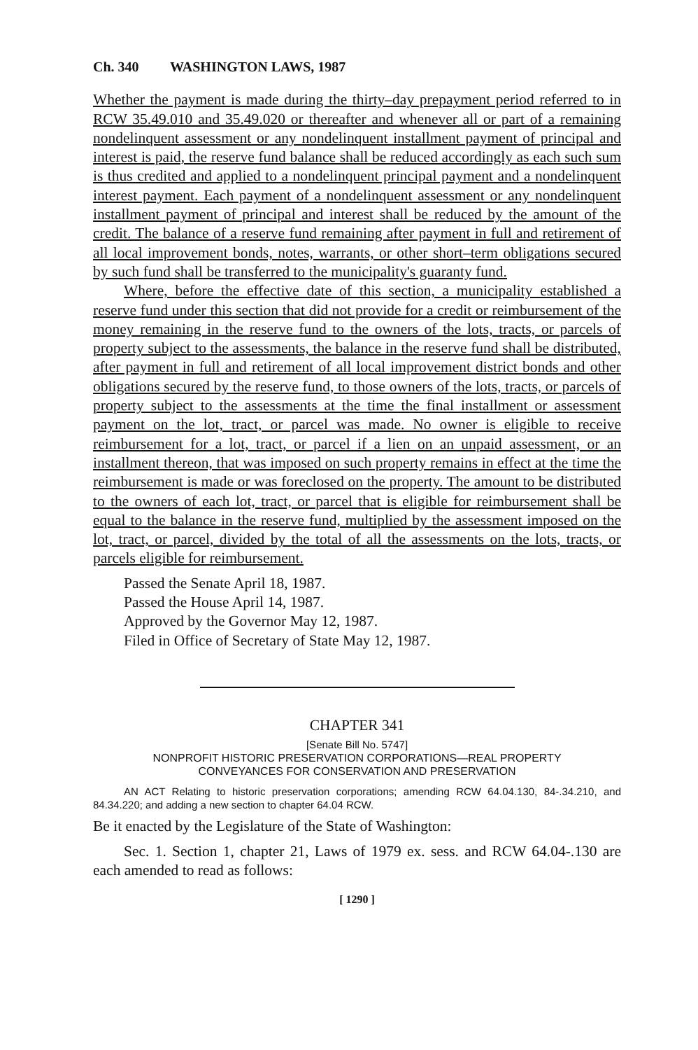Ch. 340 WASHINGTON LAWS, 1987
Whether the payment is made during the thirty–day prepayment period referred to in RCW 35.49.010 and 35.49.020 or thereafter and whenever all or part of a remaining nondelinquent assessment or any nondelinquent installment payment of principal and interest is paid, the reserve fund balance shall be reduced accordingly as each such sum is thus credited and applied to a nondelinquent principal payment and a nondelinquent interest payment. Each payment of a nondelinquent assessment or any nondelinquent installment payment of principal and interest shall be reduced by the amount of the credit. The balance of a reserve fund remaining after payment in full and retirement of all local improvement bonds, notes, warrants, or other short–term obligations secured by such fund shall be transferred to the municipality's guaranty fund.
Where, before the effective date of this section, a municipality established a reserve fund under this section that did not provide for a credit or reimbursement of the money remaining in the reserve fund to the owners of the lots, tracts, or parcels of property subject to the assessments, the balance in the reserve fund shall be distributed, after payment in full and retirement of all local improvement district bonds and other obligations secured by the reserve fund, to those owners of the lots, tracts, or parcels of property subject to the assessments at the time the final installment or assessment payment on the lot, tract, or parcel was made. No owner is eligible to receive reimbursement for a lot, tract, or parcel if a lien on an unpaid assessment, or an installment thereon, that was imposed on such property remains in effect at the time the reimbursement is made or was foreclosed on the property. The amount to be distributed to the owners of each lot, tract, or parcel that is eligible for reimbursement shall be equal to the balance in the reserve fund, multiplied by the assessment imposed on the lot, tract, or parcel, divided by the total of all the assessments on the lots, tracts, or parcels eligible for reimbursement.
Passed the Senate April 18, 1987.
Passed the House April 14, 1987.
Approved by the Governor May 12, 1987.
Filed in Office of Secretary of State May 12, 1987.
CHAPTER 341
[Senate Bill No. 5747]
NONPROFIT HISTORIC PRESERVATION CORPORATIONS—REAL PROPERTY
CONVEYANCES FOR CONSERVATION AND PRESERVATION
AN ACT Relating to historic preservation corporations; amending RCW 64.04.130, 84-.34.210, and 84.34.220; and adding a new section to chapter 64.04 RCW.
Be it enacted by the Legislature of the State of Washington:
Sec. 1. Section 1, chapter 21, Laws of 1979 ex. sess. and RCW 64.04-.130 are each amended to read as follows:
[ 1290 ]